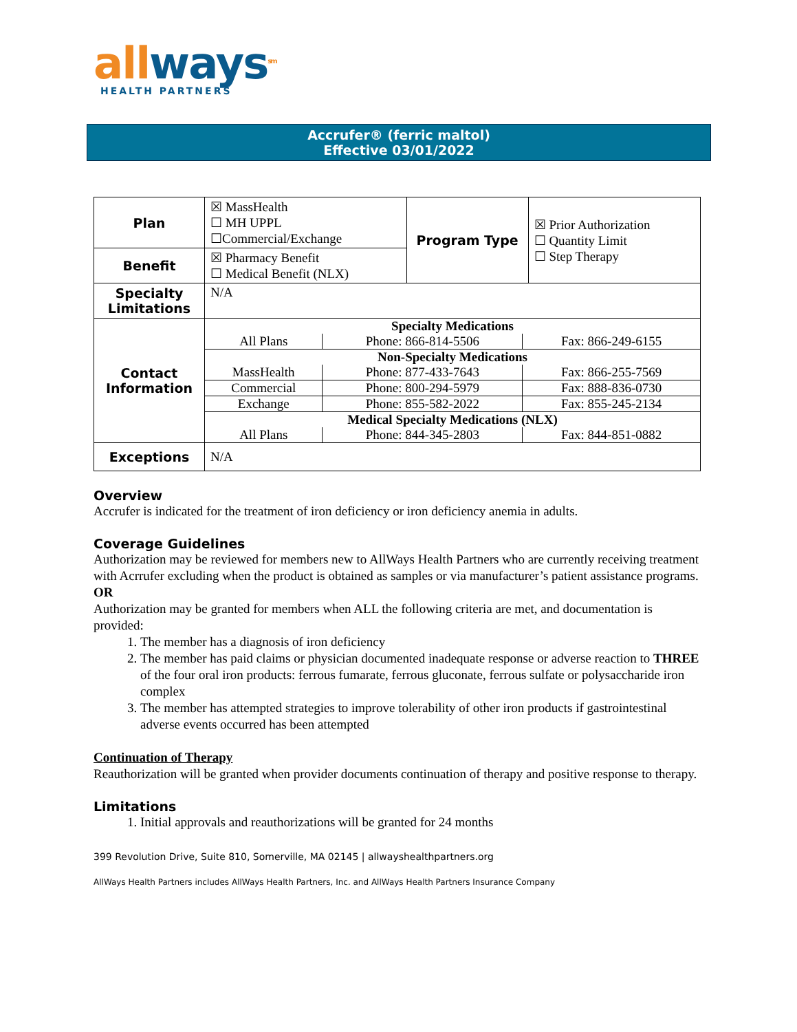all ways<sup>sm</sup>
HEALTH PARTNERS
Accrufer® (ferric maltol)
Effective 03/01/2022
| Plan | ☒ MassHealth ☐ MH UPPL ☐Commercial/Exchange | Program Type | ☒ Prior Authorization ☐ Quantity Limit ☐ Step Therapy |
| Benefit | ☒ Pharmacy Benefit ☐ Medical Benefit (NLX) | | |
| Specialty Limitations | N/A | | |
| Contact Information | / Specialty Medications / / / / All Plans / Phone: 866-814-5506 / Fax: 866-249-6155 / / Non-Specialty Medications / / / / MassHealth / Phone: 877-433-7643 / Fax: 866-255-7569 / / Commercial / Phone: 800-294-5979 / Fax: 888-836-0730 / / Exchange / Phone: 855-582-2022 / Fax: 855-245-2134 / / Medical Specialty Medications (NLX) / / / / All Plans / Phone: 844-345-2803 / Fax: 844-851-0882 / | | |
| Exceptions | N/A | | |
Overview
Accrufer is indicated for the treatment of iron deficiency or iron deficiency anemia in adults.
Coverage Guidelines
Authorization may be reviewed for members new to AllWays Health Partners who are currently receiving treatment with Acrrufer excluding when the product is obtained as samples or via manufacturer’s patient assistance programs.
OR
Authorization may be granted for members when ALL the following criteria are met, and documentation is provided:
1. The member has a diagnosis of iron deficiency
2. The member has paid claims or physician documented inadequate response or adverse reaction to THREE of the four oral iron products: ferrous fumarate, ferrous gluconate, ferrous sulfate or polysaccharide iron complex
3. The member has attempted strategies to improve tolerability of other iron products if gastrointestinal adverse events occurred has been attempted
Continuation of Therapy
Reauthorization will be granted when provider documents continuation of therapy and positive response to therapy.
Limitations
1. Initial approvals and reauthorizations will be granted for 24 months
399 Revolution Drive, Suite 810, Somerville, MA 02145 | allwayshealthpartners.org
AllWays Health Partners includes AllWays Health Partners, Inc. and AllWays Health Partners Insurance Company